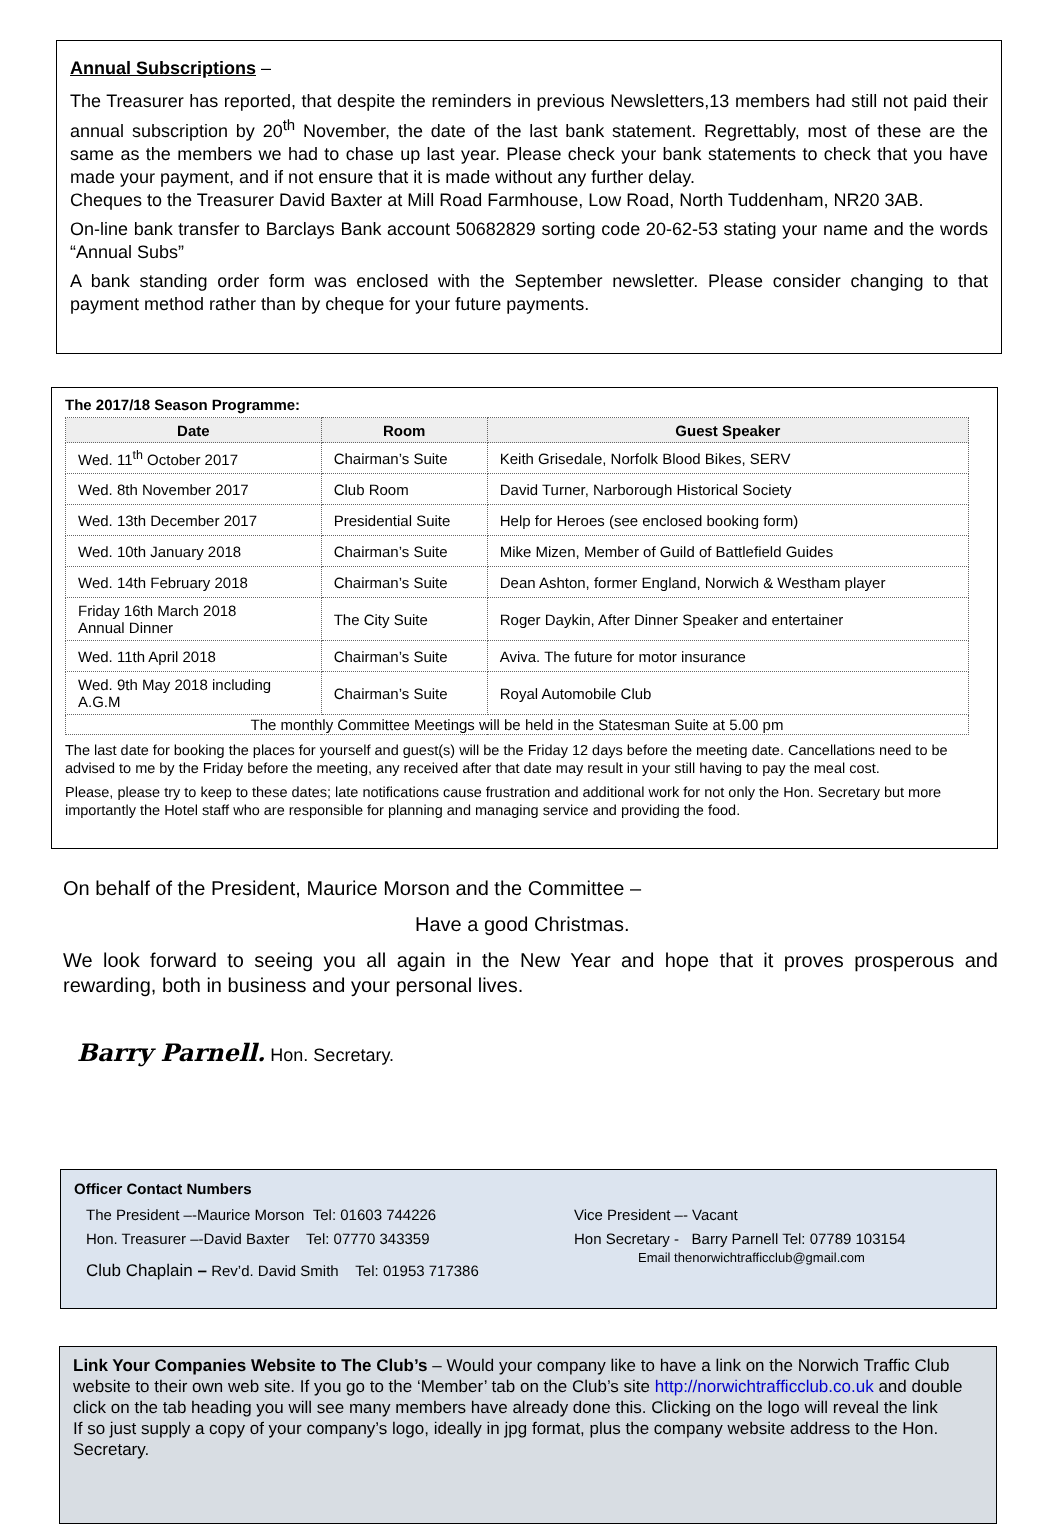Annual Subscriptions –
The Treasurer has reported, that despite the reminders in previous Newsletters,13 members had still not paid their annual subscription by 20<sup>th</sup> November, the date of the last bank statement. Regrettably, most of these are the same as the members we had to chase up last year. Please check your bank statements to check that you have made your payment, and if not ensure that it is made without any further delay.
Cheques to the Treasurer David Baxter at Mill Road Farmhouse, Low Road, North Tuddenham, NR20 3AB.
On-line bank transfer to Barclays Bank account 50682829 sorting code 20-62-53 stating your name and the words “Annual Subs”
A bank standing order form was enclosed with the September newsletter. Please consider changing to that payment method rather than by cheque for your future payments.
The 2017/18 Season Programme:
| Date | Room | Guest Speaker |
| --- | --- | --- |
| Wed. 11<sup>th</sup> October 2017 | Chairman’s Suite | Keith Grisedale, Norfolk Blood Bikes, SERV |
| Wed. 8th November 2017 | Club Room | David Turner, Narborough Historical Society |
| Wed. 13th December 2017 | Presidential Suite | Help for Heroes (see enclosed booking form) |
| Wed. 10th January 2018 | Chairman’s Suite | Mike Mizen, Member of Guild of Battlefield Guides |
| Wed. 14th February 2018 | Chairman’s Suite | Dean Ashton, former England, Norwich & Westham player |
| Friday 16th March 2018 Annual Dinner | The City Suite | Roger Daykin, After Dinner Speaker and entertainer |
| Wed. 11th April 2018 | Chairman’s Suite | Aviva. The future for motor insurance |
| Wed. 9th May 2018 including A.G.M | Chairman’s Suite | Royal Automobile Club |
| The monthly Committee Meetings will be held in the Statesman Suite at 5.00 pm | | |
The last date for booking the places for yourself and guest(s) will be the Friday 12 days before the meeting date. Cancellations need to be advised to me by the Friday before the meeting, any received after that date may result in your still having to pay the meal cost.
Please, please try to keep to these dates; late notifications cause frustration and additional work for not only the Hon. Secretary but more importantly the Hotel staff who are responsible for planning and managing service and providing the food.
On behalf of the President, Maurice Morson and the Committee –
Have a good Christmas.
We look forward to seeing you all again in the New Year and hope that it proves prosperous and rewarding, both in business and your personal lives.
Barry Parnell. Hon. Secretary.
Officer Contact Numbers
The President –-Maurice Morson Tel: 01603 744226
Hon. Treasurer –-David Baxter Tel: 07770 343359
Club Chaplain – Rev’d. David Smith Tel: 01953 717386
Vice President –- Vacant
Hon Secretary - Barry Parnell Tel: 07789 103154
Email thenorwichtrafficclub@gmail.com
Link Your Companies Website to The Club’s – Would your company like to have a link on the Norwich Traffic Club website to their own web site. If you go to the ‘Member’ tab on the Club’s site http://norwichtrafficclub.co.uk and double click on the tab heading you will see many members have already done this. Clicking on the logo will reveal the link
If so just supply a copy of your company’s logo, ideally in jpg format, plus the company website address to the Hon. Secretary.